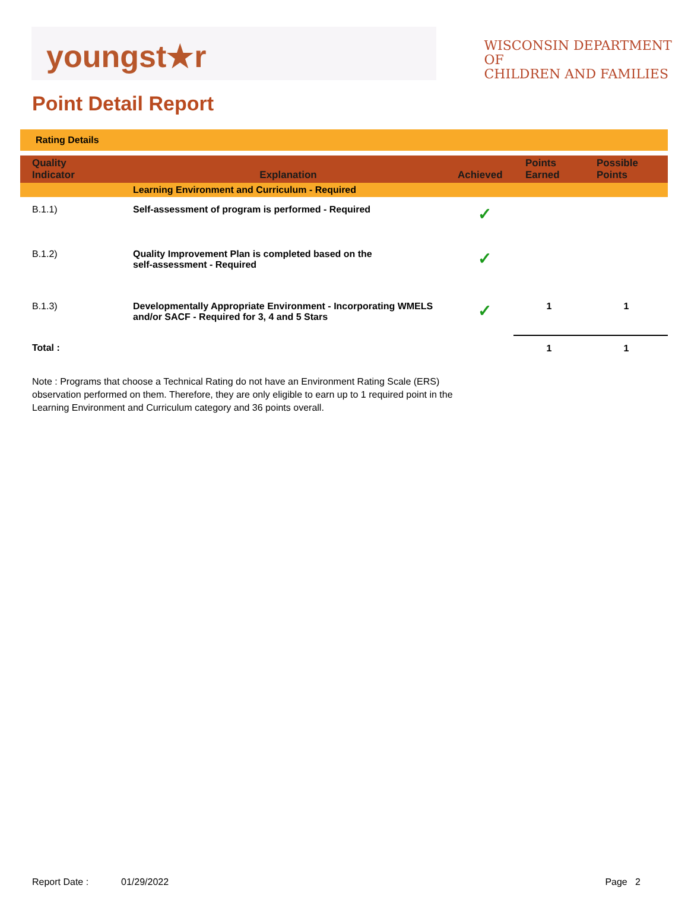youngst★r
WISCONSIN DEPARTMENT OF
CHILDREN AND FAMILIES
Point Detail Report
Rating Details
| Quality Indicator | Explanation | Achieved | Points Earned | Possible Points |
| --- | --- | --- | --- | --- |
| | Learning Environment and Curriculum - Required | | | |
| B.1.1) | Self-assessment of program is performed - Required | ✓ | | |
| B.1.2) | Quality Improvement Plan is completed based on the self-assessment - Required | ✓ | | |
| B.1.3) | Developmentally Appropriate Environment - Incorporating WMELS and/or SACF - Required for 3, 4 and 5 Stars | ✓ | 1 | 1 |
| Total : | | | 1 | 1 |
Note : Programs that choose a Technical Rating do not have an Environment Rating Scale (ERS) observation performed on them. Therefore, they are only eligible to earn up to 1 required point in the Learning Environment and Curriculum category and 36 points overall.
Report Date : 01/29/2022 Page 2